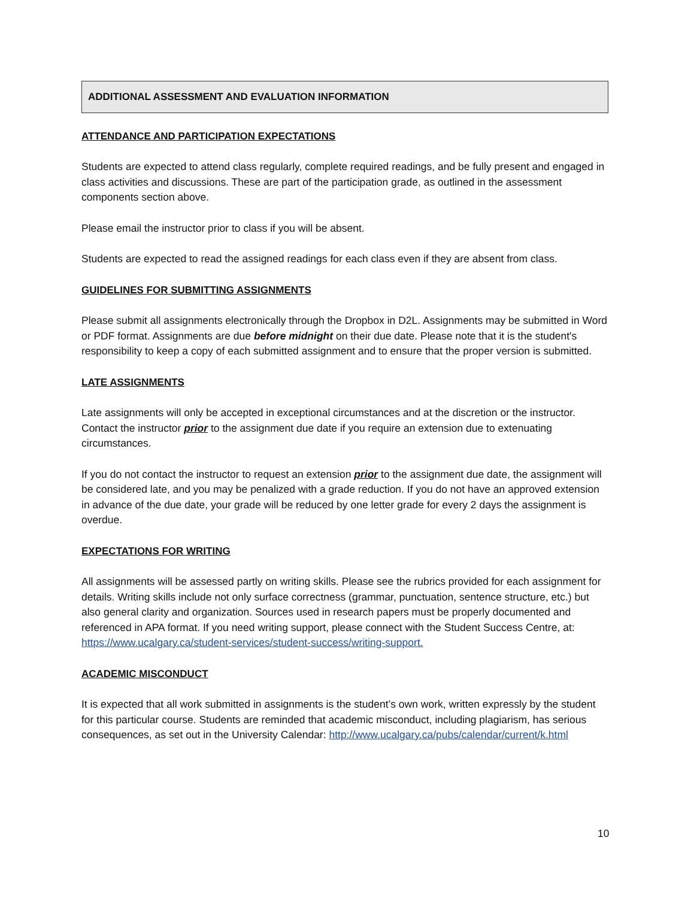ADDITIONAL ASSESSMENT AND EVALUATION INFORMATION
ATTENDANCE AND PARTICIPATION EXPECTATIONS
Students are expected to attend class regularly, complete required readings, and be fully present and engaged in class activities and discussions. These are part of the participation grade, as outlined in the assessment components section above.
Please email the instructor prior to class if you will be absent.
Students are expected to read the assigned readings for each class even if they are absent from class.
GUIDELINES FOR SUBMITTING ASSIGNMENTS
Please submit all assignments electronically through the Dropbox in D2L. Assignments may be submitted in Word or PDF format. Assignments are due before midnight on their due date. Please note that it is the student's responsibility to keep a copy of each submitted assignment and to ensure that the proper version is submitted.
LATE ASSIGNMENTS
Late assignments will only be accepted in exceptional circumstances and at the discretion or the instructor. Contact the instructor prior to the assignment due date if you require an extension due to extenuating circumstances.
If you do not contact the instructor to request an extension prior to the assignment due date, the assignment will be considered late, and you may be penalized with a grade reduction. If you do not have an approved extension in advance of the due date, your grade will be reduced by one letter grade for every 2 days the assignment is overdue.
EXPECTATIONS FOR WRITING
All assignments will be assessed partly on writing skills. Please see the rubrics provided for each assignment for details. Writing skills include not only surface correctness (grammar, punctuation, sentence structure, etc.) but also general clarity and organization. Sources used in research papers must be properly documented and referenced in APA format. If you need writing support, please connect with the Student Success Centre, at: https://www.ucalgary.ca/student-services/student-success/writing-support.
ACADEMIC MISCONDUCT
It is expected that all work submitted in assignments is the student’s own work, written expressly by the student for this particular course. Students are reminded that academic misconduct, including plagiarism, has serious consequences, as set out in the University Calendar: http://www.ucalgary.ca/pubs/calendar/current/k.html
10